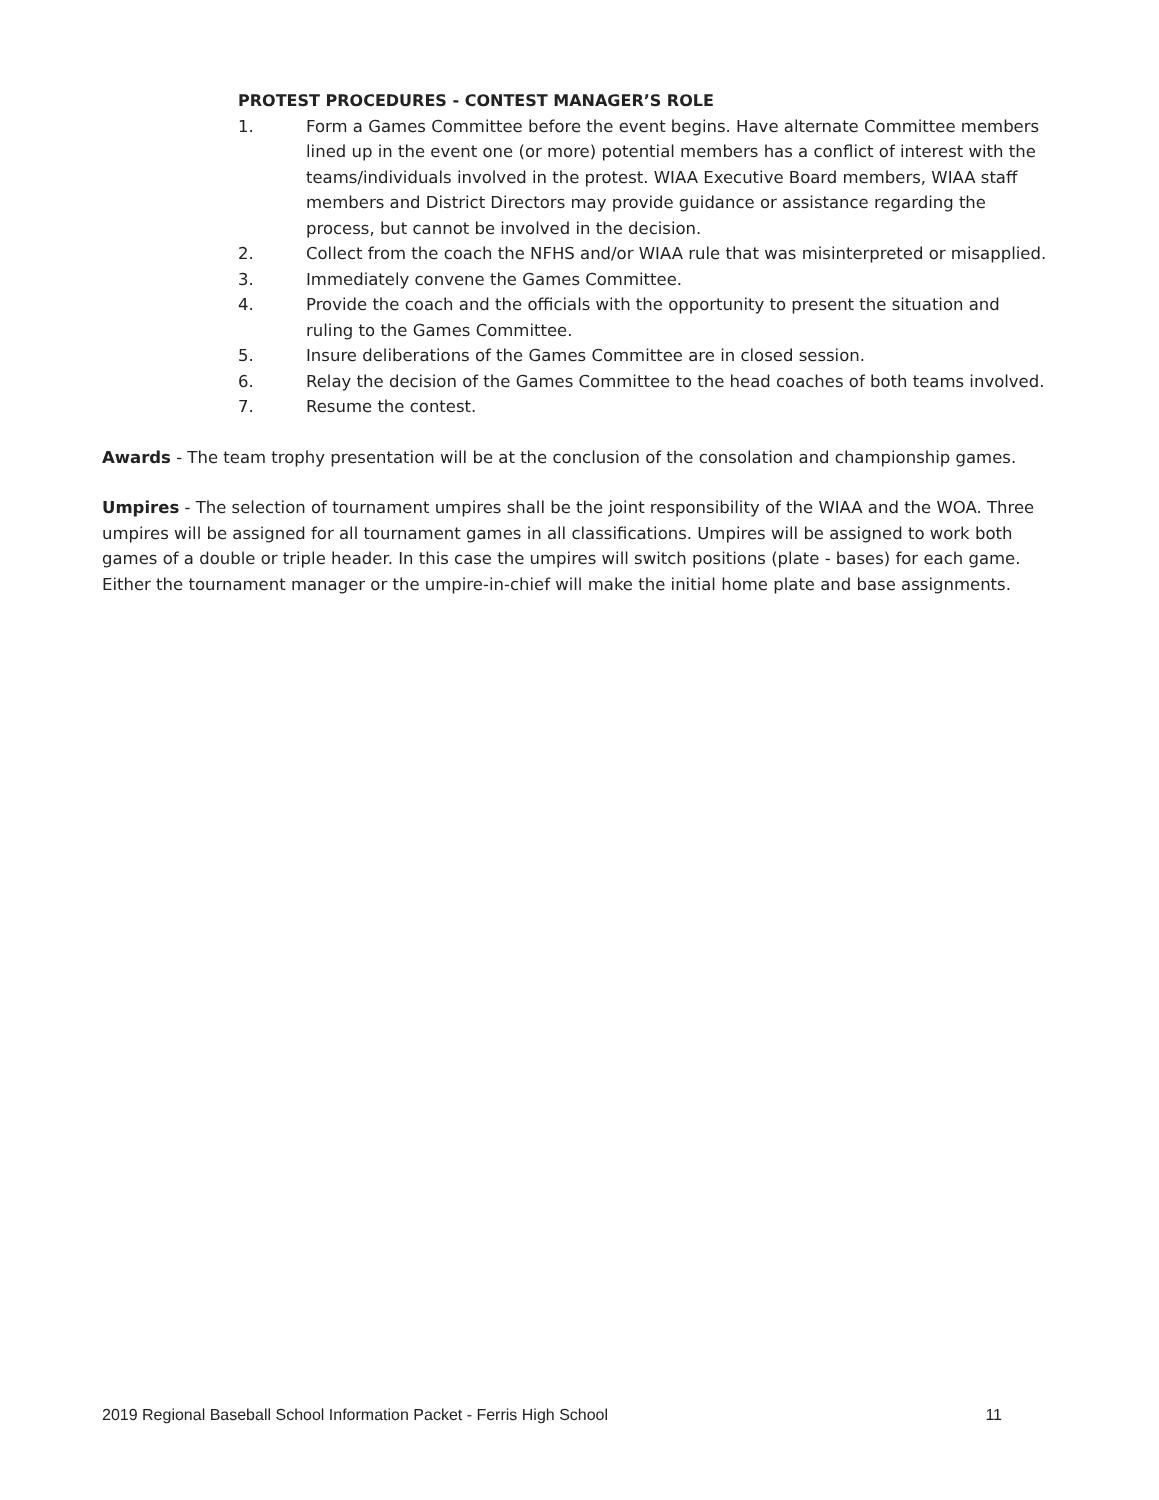PROTEST PROCEDURES - CONTEST MANAGER’S ROLE
1. Form a Games Committee before the event begins. Have alternate Committee members lined up in the event one (or more) potential members has a conflict of interest with the teams/individuals involved in the protest. WIAA Executive Board members, WIAA staff members and District Directors may provide guidance or assistance regarding the process, but cannot be involved in the decision.
2. Collect from the coach the NFHS and/or WIAA rule that was misinterpreted or misapplied.
3. Immediately convene the Games Committee.
4. Provide the coach and the officials with the opportunity to present the situation and ruling to the Games Committee.
5. Insure deliberations of the Games Committee are in closed session.
6. Relay the decision of the Games Committee to the head coaches of both teams involved.
7. Resume the contest.
Awards - The team trophy presentation will be at the conclusion of the consolation and championship games.
Umpires - The selection of tournament umpires shall be the joint responsibility of the WIAA and the WOA. Three umpires will be assigned for all tournament games in all classifications. Umpires will be assigned to work both games of a double or triple header. In this case the umpires will switch positions (plate - bases) for each game. Either the tournament manager or the umpire-in-chief will make the initial home plate and base assignments.
2019 Regional Baseball School Information Packet - Ferris High School 11